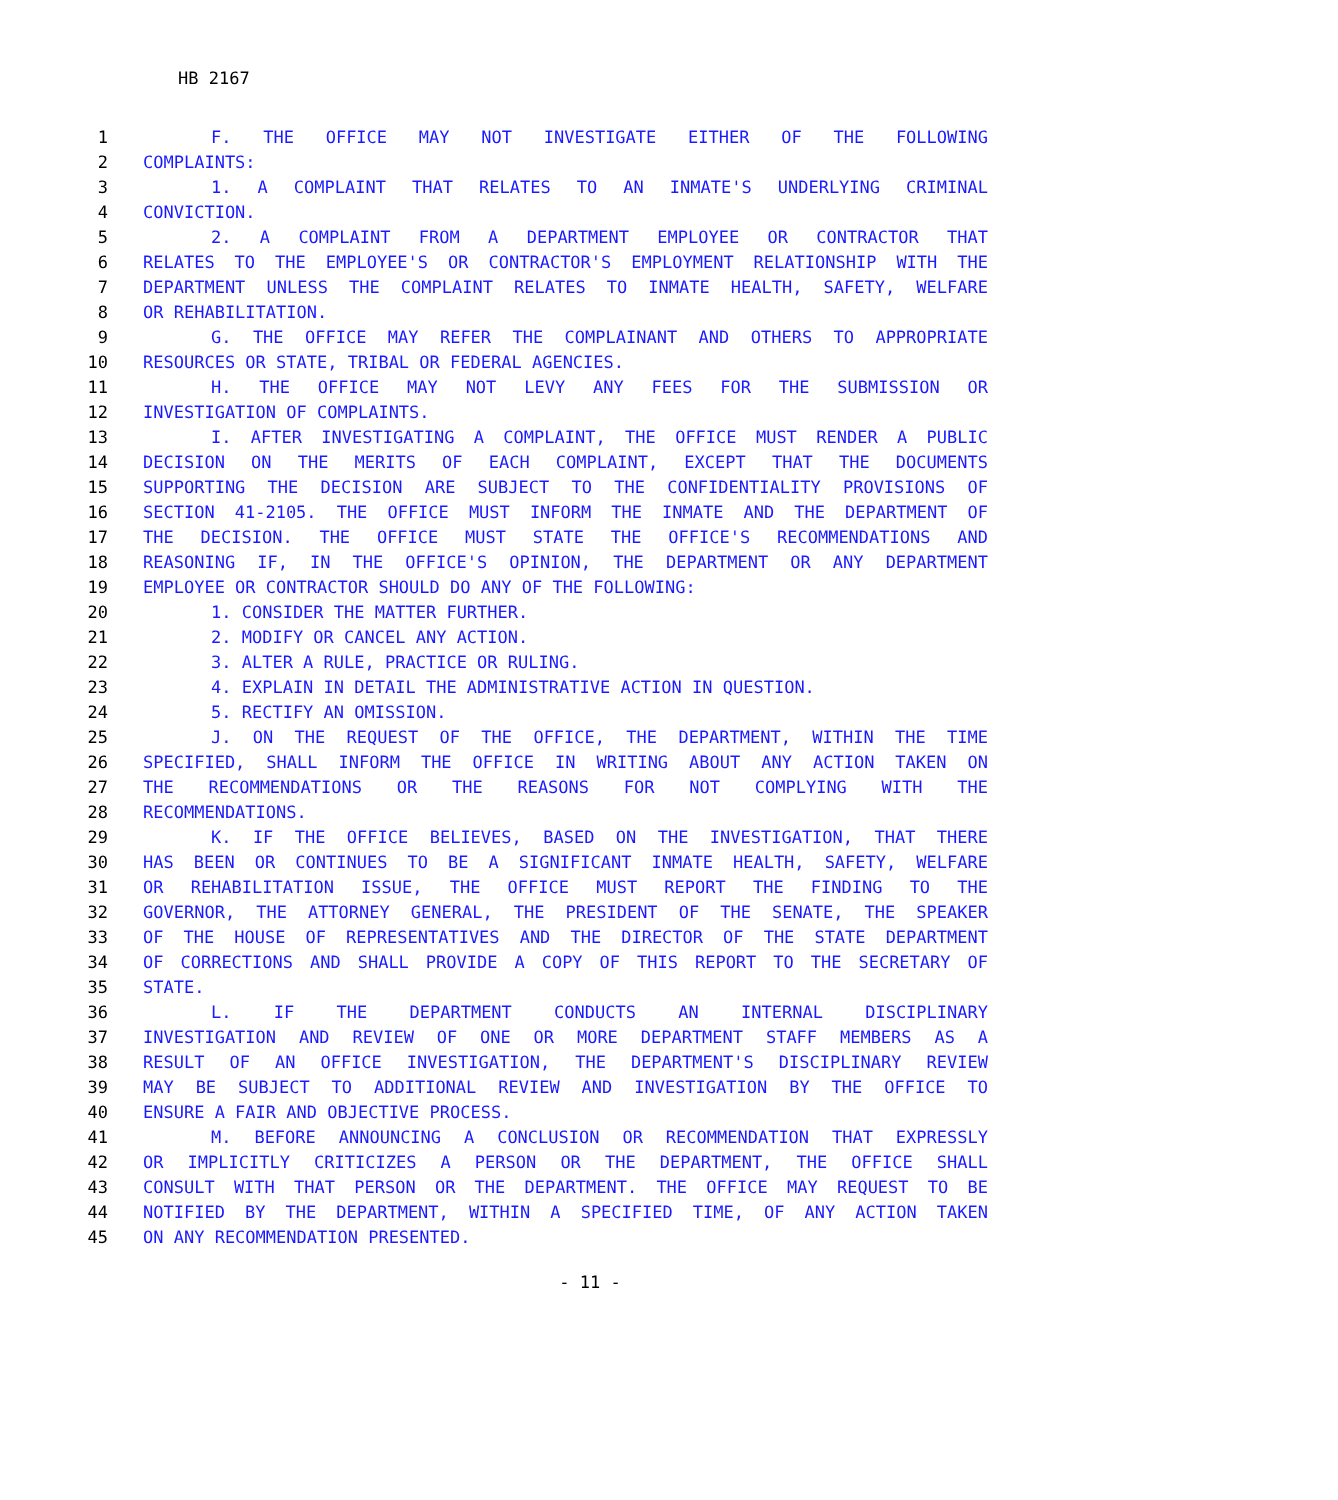HB 2167
1 F. THE OFFICE MAY NOT INVESTIGATE EITHER OF THE FOLLOWING
2 COMPLAINTS:
3 1. A COMPLAINT THAT RELATES TO AN INMATE'S UNDERLYING CRIMINAL
4 CONVICTION.
5 2. A COMPLAINT FROM A DEPARTMENT EMPLOYEE OR CONTRACTOR THAT
6 RELATES TO THE EMPLOYEE'S OR CONTRACTOR'S EMPLOYMENT RELATIONSHIP WITH THE
7 DEPARTMENT UNLESS THE COMPLAINT RELATES TO INMATE HEALTH, SAFETY, WELFARE
8 OR REHABILITATION.
9 G. THE OFFICE MAY REFER THE COMPLAINANT AND OTHERS TO APPROPRIATE
10 RESOURCES OR STATE, TRIBAL OR FEDERAL AGENCIES.
11 H. THE OFFICE MAY NOT LEVY ANY FEES FOR THE SUBMISSION OR
12 INVESTIGATION OF COMPLAINTS.
13 I. AFTER INVESTIGATING A COMPLAINT, THE OFFICE MUST RENDER A PUBLIC
14 DECISION ON THE MERITS OF EACH COMPLAINT, EXCEPT THAT THE DOCUMENTS
15 SUPPORTING THE DECISION ARE SUBJECT TO THE CONFIDENTIALITY PROVISIONS OF
16 SECTION 41-2105. THE OFFICE MUST INFORM THE INMATE AND THE DEPARTMENT OF
17 THE DECISION. THE OFFICE MUST STATE THE OFFICE'S RECOMMENDATIONS AND
18 REASONING IF, IN THE OFFICE'S OPINION, THE DEPARTMENT OR ANY DEPARTMENT
19 EMPLOYEE OR CONTRACTOR SHOULD DO ANY OF THE FOLLOWING:
20 1. CONSIDER THE MATTER FURTHER.
21 2. MODIFY OR CANCEL ANY ACTION.
22 3. ALTER A RULE, PRACTICE OR RULING.
23 4. EXPLAIN IN DETAIL THE ADMINISTRATIVE ACTION IN QUESTION.
24 5. RECTIFY AN OMISSION.
25 J. ON THE REQUEST OF THE OFFICE, THE DEPARTMENT, WITHIN THE TIME
26 SPECIFIED, SHALL INFORM THE OFFICE IN WRITING ABOUT ANY ACTION TAKEN ON
27 THE RECOMMENDATIONS OR THE REASONS FOR NOT COMPLYING WITH THE
28 RECOMMENDATIONS.
29 K. IF THE OFFICE BELIEVES, BASED ON THE INVESTIGATION, THAT THERE
30 HAS BEEN OR CONTINUES TO BE A SIGNIFICANT INMATE HEALTH, SAFETY, WELFARE
31 OR REHABILITATION ISSUE, THE OFFICE MUST REPORT THE FINDING TO THE
32 GOVERNOR, THE ATTORNEY GENERAL, THE PRESIDENT OF THE SENATE, THE SPEAKER
33 OF THE HOUSE OF REPRESENTATIVES AND THE DIRECTOR OF THE STATE DEPARTMENT
34 OF CORRECTIONS AND SHALL PROVIDE A COPY OF THIS REPORT TO THE SECRETARY OF
35 STATE.
36 L. IF THE DEPARTMENT CONDUCTS AN INTERNAL DISCIPLINARY
37 INVESTIGATION AND REVIEW OF ONE OR MORE DEPARTMENT STAFF MEMBERS AS A
38 RESULT OF AN OFFICE INVESTIGATION, THE DEPARTMENT'S DISCIPLINARY REVIEW
39 MAY BE SUBJECT TO ADDITIONAL REVIEW AND INVESTIGATION BY THE OFFICE TO
40 ENSURE A FAIR AND OBJECTIVE PROCESS.
41 M. BEFORE ANNOUNCING A CONCLUSION OR RECOMMENDATION THAT EXPRESSLY
42 OR IMPLICITLY CRITICIZES A PERSON OR THE DEPARTMENT, THE OFFICE SHALL
43 CONSULT WITH THAT PERSON OR THE DEPARTMENT. THE OFFICE MAY REQUEST TO BE
44 NOTIFIED BY THE DEPARTMENT, WITHIN A SPECIFIED TIME, OF ANY ACTION TAKEN
45 ON ANY RECOMMENDATION PRESENTED.
- 11 -